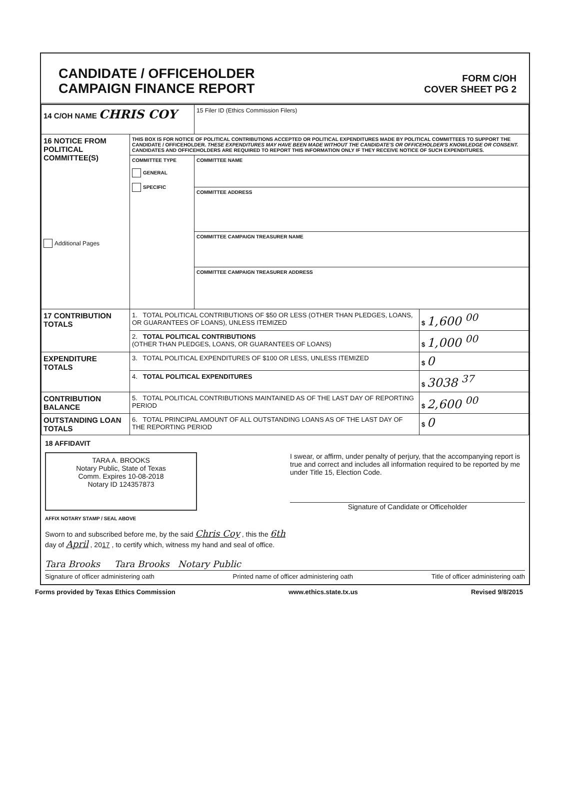CANDIDATE / OFFICEHOLDER
CAMPAIGN FINANCE REPORT
FORM C/OH
COVER SHEET PG 2
| 14 C/OH NAME CHRIS COY | | 15 Filer ID (Ethics Commission Filers) | |
| 16 NOTICE FROM POLITICAL COMMITTEE(S) Additional Pages | THIS BOX IS FOR NOTICE OF POLITICAL CONTRIBUTIONS ACCEPTED OR POLITICAL EXPENDITURES MADE BY POLITICAL COMMITTEES TO SUPPORT THE CANDIDATE / OFFICEHOLDER. THESE EXPENDITURES MAY HAVE BEEN MADE WITHOUT THE CANDIDATE'S OR OFFICEHOLDER'S KNOWLEDGE OR CONSENT. CANDIDATES AND OFFICEHOLDERS ARE REQUIRED TO REPORT THIS INFORMATION ONLY IF THEY RECEIVE NOTICE OF SUCH EXPENDITURES. | | |
| | COMMITTEE TYPE GENERAL SPECIFIC | COMMITTEE NAME | |
| | | COMMITTEE ADDRESS | |
| | | COMMITTEE CAMPAIGN TREASURER NAME | |
| | | COMMITTEE CAMPAIGN TREASURER ADDRESS | |
| 17 CONTRIBUTION TOTALS | 1. TOTAL POLITICAL CONTRIBUTIONS OF $50 OR LESS (OTHER THAN PLEDGES, LOANS, OR GUARANTEES OF LOANS), UNLESS ITEMIZED | | $ 1,600 <sup>00</sup> |
| | 2. TOTAL POLITICAL CONTRIBUTIONS (OTHER THAN PLEDGES, LOANS, OR GUARANTEES OF LOANS) | | $ 1,000 <sup>00</sup> |
| EXPENDITURE TOTALS | 3. TOTAL POLITICAL EXPENDITURES OF $100 OR LESS, UNLESS ITEMIZED | | $ 0 |
| | 4. TOTAL POLITICAL EXPENDITURES | | $ 3038 <sup>37</sup> |
| CONTRIBUTION BALANCE | 5. TOTAL POLITICAL CONTRIBUTIONS MAINTAINED AS OF THE LAST DAY OF REPORTING PERIOD | | $ 2,600 <sup>00</sup> |
| OUTSTANDING LOAN TOTALS | 6. TOTAL PRINCIPAL AMOUNT OF ALL OUTSTANDING LOANS AS OF THE LAST DAY OF THE REPORTING PERIOD | | $ 0 |
18 AFFIDAVIT
TARA A. BROOKS
Notary Public, State of Texas
Comm. Expires 10-08-2018
Notary ID 124357873
I swear, or affirm, under penalty of perjury, that the accompanying report is true and correct and includes all information required to be reported by me under Title 15, Election Code.
Signature of Candidate or Officeholder
AFFIX NOTARY STAMP / SEAL ABOVE
Sworn to and subscribed before me, by the said Chris Coy , this the 6th
day of April , 2017 , to certify which, witness my hand and seal of office.
Tara Brooks Tara Brooks Notary Public
Signature of officer administering oath Printed name of officer administering oath Title of officer administering oath
Forms provided by Texas Ethics Commission www.ethics.state.tx.us Revised 9/8/2015